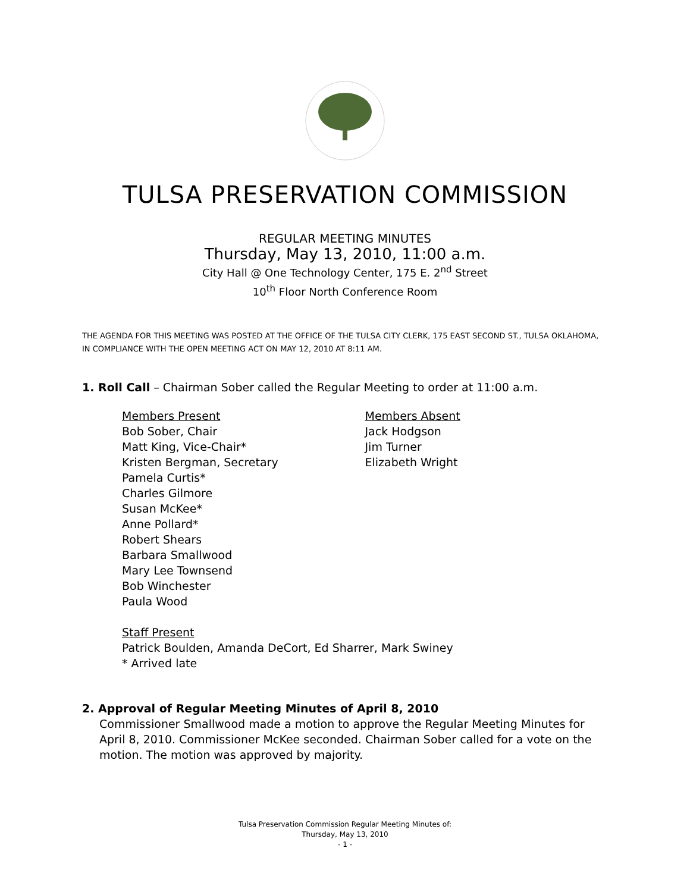TULSA PRESERVATION COMMISSION
REGULAR MEETING MINUTES
Thursday, May 13, 2010, 11:00 a.m.
City Hall @ One Technology Center, 175 E. 2<sup>nd</sup> Street
10<sup>th</sup> Floor North Conference Room
THE AGENDA FOR THIS MEETING WAS POSTED AT THE OFFICE OF THE TULSA CITY CLERK, 175 EAST SECOND ST., TULSA OKLAHOMA, IN COMPLIANCE WITH THE OPEN MEETING ACT ON MAY 12, 2010 AT 8:11 AM.
1. Roll Call – Chairman Sober called the Regular Meeting to order at 11:00 a.m.
Members Present
Bob Sober, Chair
Matt King, Vice-Chair*
Kristen Bergman, Secretary
Pamela Curtis*
Charles Gilmore
Susan McKee*
Anne Pollard*
Robert Shears
Barbara Smallwood
Mary Lee Townsend
Bob Winchester
Paula Wood
Members Absent
Jack Hodgson
Jim Turner
Elizabeth Wright
Staff Present
Patrick Boulden, Amanda DeCort, Ed Sharrer, Mark Swiney
* Arrived late
2. Approval of Regular Meeting Minutes of April 8, 2010
Commissioner Smallwood made a motion to approve the Regular Meeting Minutes for April 8, 2010. Commissioner McKee seconded. Chairman Sober called for a vote on the motion. The motion was approved by majority.
Tulsa Preservation Commission Regular Meeting Minutes of:
Thursday, May 13, 2010
- 1 -